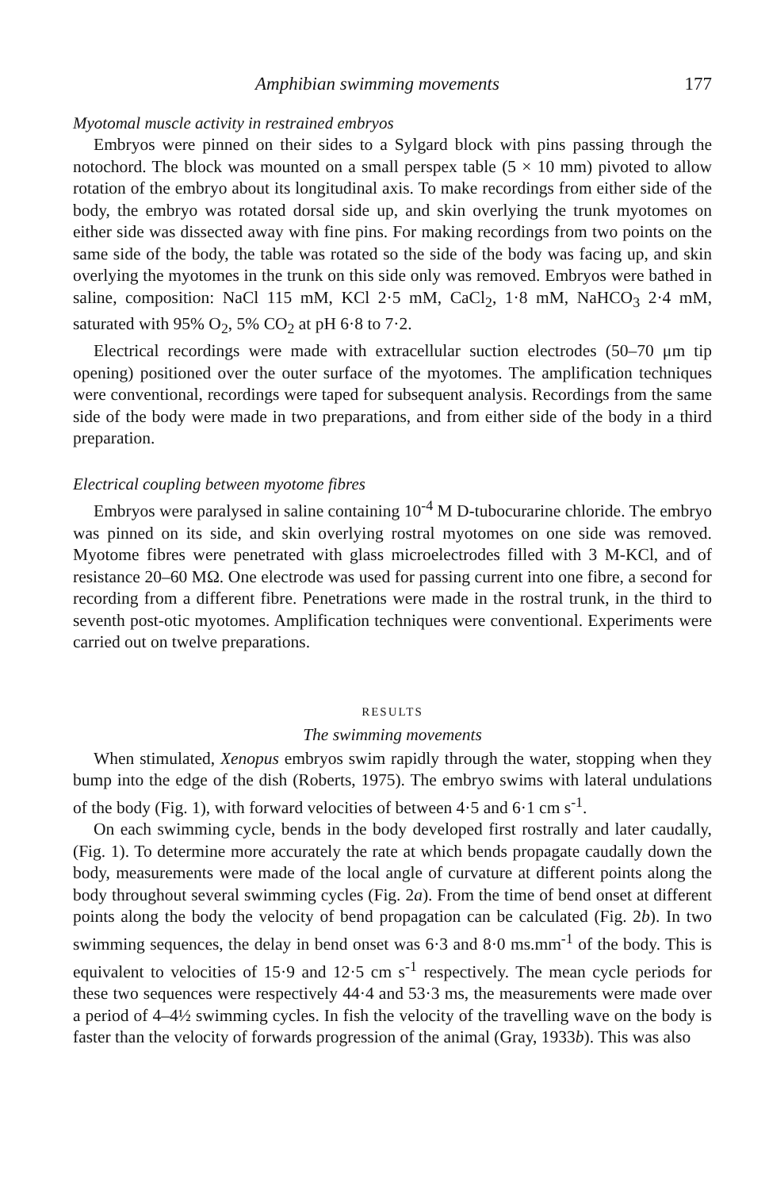Amphibian swimming movements 177
Myotomal muscle activity in restrained embryos
Embryos were pinned on their sides to a Sylgard block with pins passing through the notochord. The block was mounted on a small perspex table (5 × 10 mm) pivoted to allow rotation of the embryo about its longitudinal axis. To make recordings from either side of the body, the embryo was rotated dorsal side up, and skin overlying the trunk myotomes on either side was dissected away with fine pins. For making recordings from two points on the same side of the body, the table was rotated so the side of the body was facing up, and skin overlying the myotomes in the trunk on this side only was removed. Embryos were bathed in saline, composition: NaCl 115 mM, KCl 2·5 mM, CaCl<sub>2</sub>, 1·8 mM, NaHCO<sub>3</sub> 2·4 mM, saturated with 95% O<sub>2</sub>, 5% CO<sub>2</sub> at pH 6·8 to 7·2.
Electrical recordings were made with extracellular suction electrodes (50–70 μm tip opening) positioned over the outer surface of the myotomes. The amplification techniques were conventional, recordings were taped for subsequent analysis. Recordings from the same side of the body were made in two preparations, and from either side of the body in a third preparation.
Electrical coupling between myotome fibres
Embryos were paralysed in saline containing 10<sup>-4</sup> M D-tubocurarine chloride. The embryo was pinned on its side, and skin overlying rostral myotomes on one side was removed. Myotome fibres were penetrated with glass microelectrodes filled with 3 M-KCl, and of resistance 20–60 MΩ. One electrode was used for passing current into one fibre, a second for recording from a different fibre. Penetrations were made in the rostral trunk, in the third to seventh post-otic myotomes. Amplification techniques were conventional. Experiments were carried out on twelve preparations.
RESULTS
The swimming movements
When stimulated, Xenopus embryos swim rapidly through the water, stopping when they bump into the edge of the dish (Roberts, 1975). The embryo swims with lateral undulations of the body (Fig. 1), with forward velocities of between 4·5 and 6·1 cm s<sup>-1</sup>.
On each swimming cycle, bends in the body developed first rostrally and later caudally, (Fig. 1). To determine more accurately the rate at which bends propagate caudally down the body, measurements were made of the local angle of curvature at different points along the body throughout several swimming cycles (Fig. 2a). From the time of bend onset at different points along the body the velocity of bend propagation can be calculated (Fig. 2b). In two swimming sequences, the delay in bend onset was 6·3 and 8·0 ms.mm<sup>-1</sup> of the body. This is equivalent to velocities of 15·9 and 12·5 cm s<sup>-1</sup> respectively. The mean cycle periods for these two sequences were respectively 44·4 and 53·3 ms, the measurements were made over a period of 4–4½ swimming cycles. In fish the velocity of the travelling wave on the body is faster than the velocity of forwards progression of the animal (Gray, 1933b). This was also